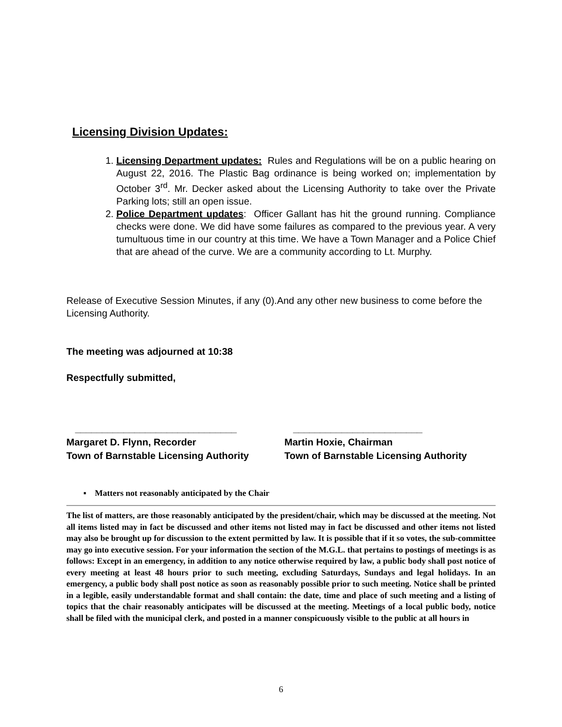Licensing Division Updates:
1. Licensing Department updates: Rules and Regulations will be on a public hearing on August 22, 2016. The Plastic Bag ordinance is being worked on; implementation by October 3<sup>rd</sup>. Mr. Decker asked about the Licensing Authority to take over the Private Parking lots; still an open issue.
2. Police Department updates: Officer Gallant has hit the ground running. Compliance checks were done. We did have some failures as compared to the previous year. A very tumultuous time in our country at this time. We have a Town Manager and a Police Chief that are ahead of the curve. We are a community according to Lt. Murphy.
Release of Executive Session Minutes, if any (0).And any other new business to come before the Licensing Authority.
The meeting was adjourned at 10:38
Respectfully submitted,
______________________________ ________________________
Margaret D. Flynn, Recorder Martin Hoxie, Chairman
Town of Barnstable Licensing Authority
Town of Barnstable Licensing Authority
▪ Matters not reasonably anticipated by the Chair
The list of matters, are those reasonably anticipated by the president/chair, which may be discussed at the meeting. Not all items listed may in fact be discussed and other items not listed may in fact be discussed and other items not listed may also be brought up for discussion to the extent permitted by law. It is possible that if it so votes, the sub-committee may go into executive session. For your information the section of the M.G.L. that pertains to postings of meetings is as follows: Except in an emergency, in addition to any notice otherwise required by law, a public body shall post notice of every meeting at least 48 hours prior to such meeting, excluding Saturdays, Sundays and legal holidays. In an emergency, a public body shall post notice as soon as reasonably possible prior to such meeting. Notice shall be printed in a legible, easily understandable format and shall contain: the date, time and place of such meeting and a listing of topics that the chair reasonably anticipates will be discussed at the meeting. Meetings of a local public body, notice shall be filed with the municipal clerk, and posted in a manner conspicuously visible to the public at all hours in
6